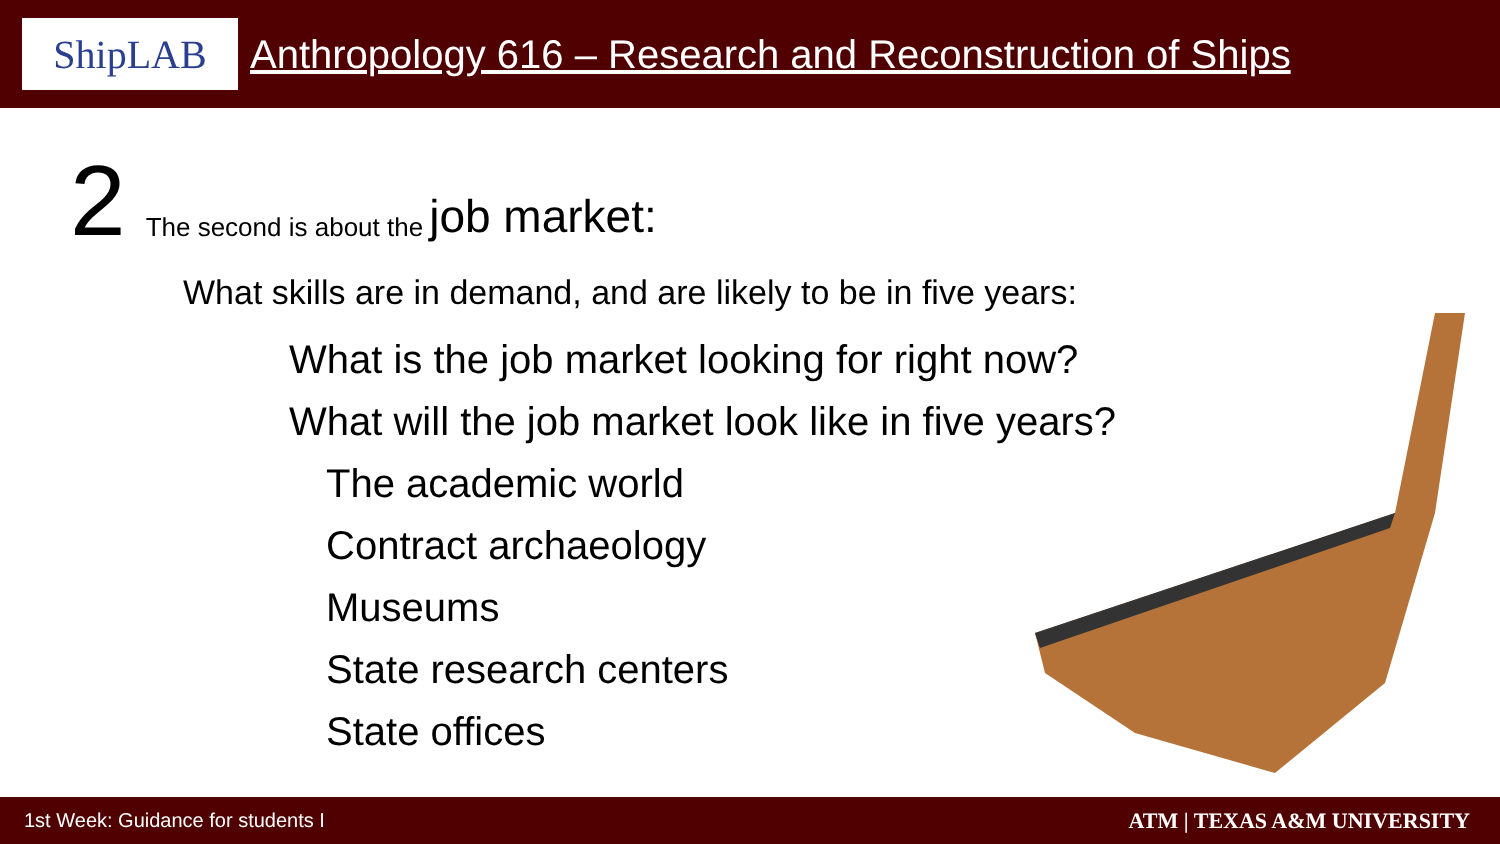ShipLAB
Anthropology 616 – Research and Reconstruction of Ships
2 The second is about the job market:
What skills are in demand, and are likely to be in five years:
What is the job market looking for right now?
What will the job market look like in five years?
The academic world
Contract archaeology
Museums
State research centers
State offices
1st Week: Guidance for students I ATM | TEXAS A&M UNIVERSITY